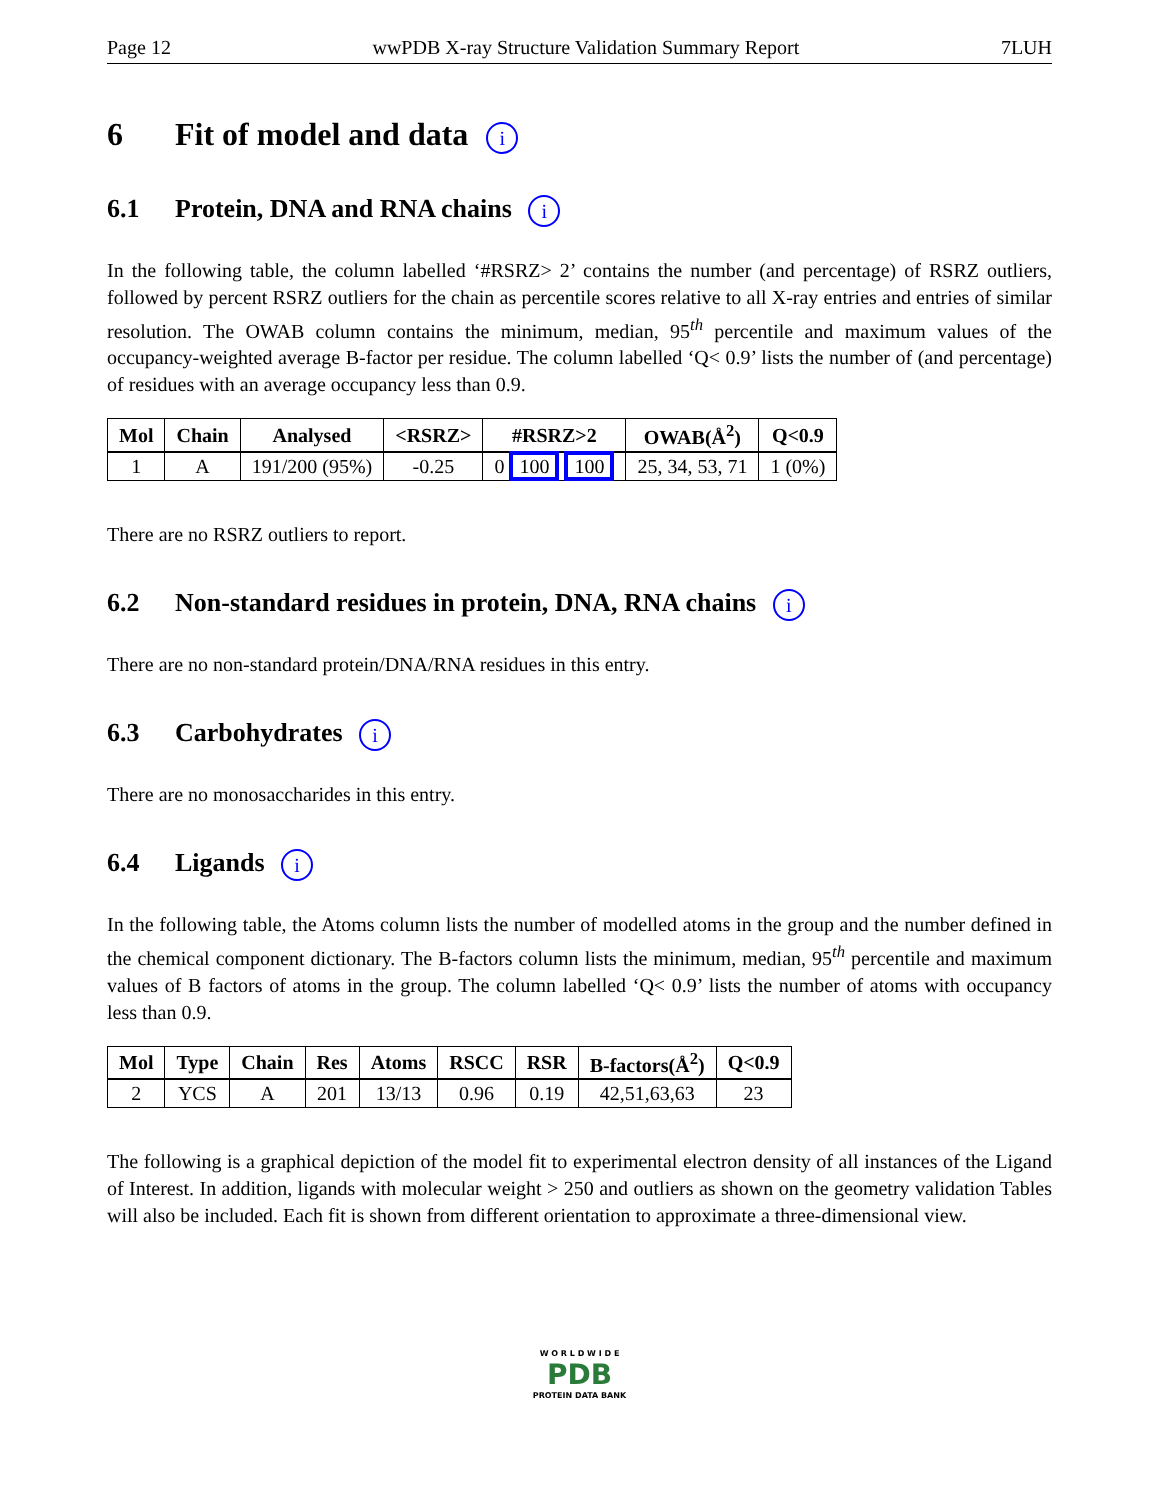Page 12 wwPDB X-ray Structure Validation Summary Report 7LUH
6 Fit of model and data i
6.1 Protein, DNA and RNA chains i
In the following table, the column labelled ‘#RSRZ> 2’ contains the number (and percentage) of RSRZ outliers, followed by percent RSRZ outliers for the chain as percentile scores relative to all X-ray entries and entries of similar resolution. The OWAB column contains the minimum, median, 95<sup>th</sup> percentile and maximum values of the occupancy-weighted average B-factor per residue. The column labelled ‘Q< 0.9’ lists the number of (and percentage) of residues with an average occupancy less than 0.9.
| Mol | Chain | Analysed | <RSRZ> | #RSRZ>2 | OWAB(Å<sup>2</sup>) | Q<0.9 |
| --- | --- | --- | --- | --- | --- | --- |
| 1 | A | 191/200 (95%) | -0.25 | 0 100 100 | 25, 34, 53, 71 | 1 (0%) |
There are no RSRZ outliers to report.
6.2 Non-standard residues in protein, DNA, RNA chains i
There are no non-standard protein/DNA/RNA residues in this entry.
6.3 Carbohydrates i
There are no monosaccharides in this entry.
6.4 Ligands i
In the following table, the Atoms column lists the number of modelled atoms in the group and the number defined in the chemical component dictionary. The B-factors column lists the minimum, median, 95<sup>th</sup> percentile and maximum values of B factors of atoms in the group. The column labelled ‘Q< 0.9’ lists the number of atoms with occupancy less than 0.9.
| Mol | Type | Chain | Res | Atoms | RSCC | RSR | B-factors(Å<sup>2</sup>) | Q<0.9 |
| --- | --- | --- | --- | --- | --- | --- | --- | --- |
| 2 | YCS | A | 201 | 13/13 | 0.96 | 0.19 | 42,51,63,63 | 23 |
The following is a graphical depiction of the model fit to experimental electron density of all instances of the Ligand of Interest. In addition, ligands with molecular weight > 250 and outliers as shown on the geometry validation Tables will also be included. Each fit is shown from different orientation to approximate a three-dimensional view.
W O R L D W I D E
PDB
PROTEIN DATA BANK